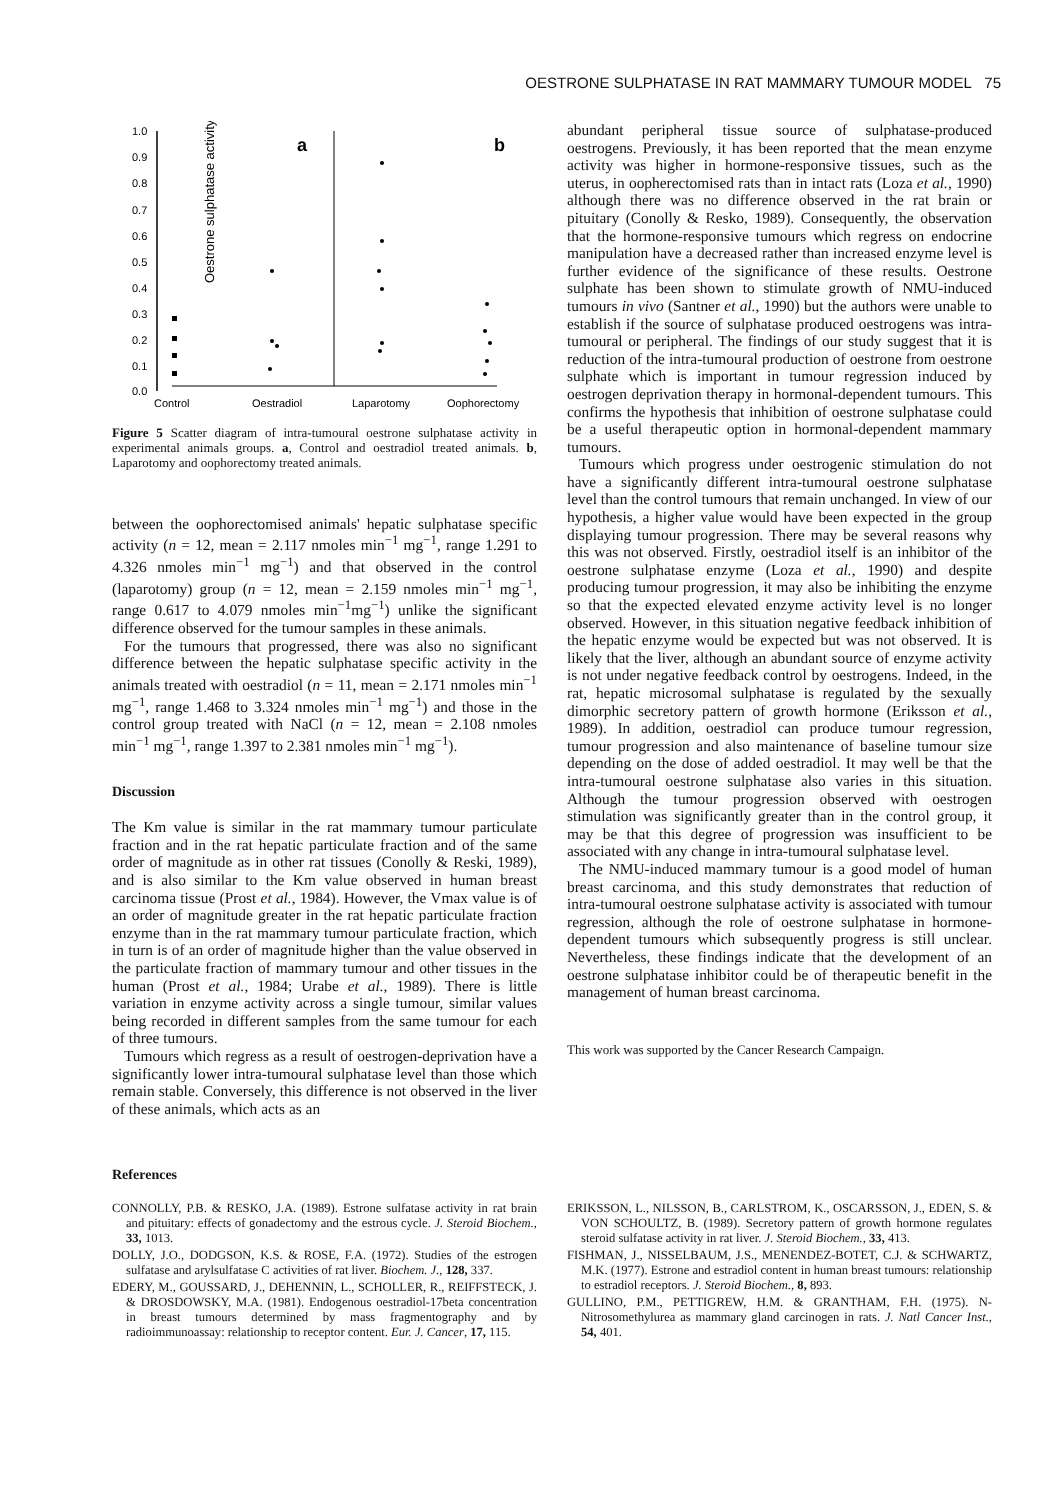OESTRONE SULPHATASE IN RAT MAMMARY TUMOUR MODEL 75
Oestrone sulphatase activity
1.0
0.9
0.8
0.7
0.6
0.5
0.4
0.3
0.2
0.1
0.0
a
b
Control
Oestradiol
Laparotomy
Oophorectomy
Figure 5 Scatter diagram of intra-tumoural oestrone sulphatase activity in experimental animals groups. a, Control and oestradiol treated animals. b, Laparotomy and oophorectomy treated animals.
between the oophorectomised animals' hepatic sulphatase specific activity (n = 12, mean = 2.117 nmoles min<sup>−1</sup> mg<sup>−1</sup>, range 1.291 to 4.326 nmoles min<sup>−1</sup> mg<sup>−1</sup>) and that observed in the control (laparotomy) group (n = 12, mean = 2.159 nmoles min<sup>−1</sup> mg<sup>−1</sup>, range 0.617 to 4.079 nmoles min<sup>−1</sup>mg<sup>−1</sup>) unlike the significant difference observed for the tumour samples in these animals.
For the tumours that progressed, there was also no significant difference between the hepatic sulphatase specific activity in the animals treated with oestradiol (n = 11, mean = 2.171 nmoles min<sup>−1</sup> mg<sup>−1</sup>, range 1.468 to 3.324 nmoles min<sup>−1</sup> mg<sup>−1</sup>) and those in the control group treated with NaCl (n = 12, mean = 2.108 nmoles min<sup>−1</sup> mg<sup>−1</sup>, range 1.397 to 2.381 nmoles min<sup>−1</sup> mg<sup>−1</sup>).
Discussion
The Km value is similar in the rat mammary tumour particulate fraction and in the rat hepatic particulate fraction and of the same order of magnitude as in other rat tissues (Conolly & Reski, 1989), and is also similar to the Km value observed in human breast carcinoma tissue (Prost et al., 1984). However, the Vmax value is of an order of magnitude greater in the rat hepatic particulate fraction enzyme than in the rat mammary tumour particulate fraction, which in turn is of an order of magnitude higher than the value observed in the particulate fraction of mammary tumour and other tissues in the human (Prost et al., 1984; Urabe et al., 1989). There is little variation in enzyme activity across a single tumour, similar values being recorded in different samples from the same tumour for each of three tumours.
Tumours which regress as a result of oestrogen-deprivation have a significantly lower intra-tumoural sulphatase level than those which remain stable. Conversely, this difference is not observed in the liver of these animals, which acts as an
abundant peripheral tissue source of sulphatase-produced oestrogens. Previously, it has been reported that the mean enzyme activity was higher in hormone-responsive tissues, such as the uterus, in oopherectomised rats than in intact rats (Loza et al., 1990) although there was no difference observed in the rat brain or pituitary (Conolly & Resko, 1989). Consequently, the observation that the hormone-responsive tumours which regress on endocrine manipulation have a decreased rather than increased enzyme level is further evidence of the significance of these results. Oestrone sulphate has been shown to stimulate growth of NMU-induced tumours in vivo (Santner et al., 1990) but the authors were unable to establish if the source of sulphatase produced oestrogens was intra-tumoural or peripheral. The findings of our study suggest that it is reduction of the intra-tumoural production of oestrone from oestrone sulphate which is important in tumour regression induced by oestrogen deprivation therapy in hormonal-dependent tumours. This confirms the hypothesis that inhibition of oestrone sulphatase could be a useful therapeutic option in hormonal-dependent mammary tumours.
Tumours which progress under oestrogenic stimulation do not have a significantly different intra-tumoural oestrone sulphatase level than the control tumours that remain unchanged. In view of our hypothesis, a higher value would have been expected in the group displaying tumour progression. There may be several reasons why this was not observed. Firstly, oestradiol itself is an inhibitor of the oestrone sulphatase enzyme (Loza et al., 1990) and despite producing tumour progression, it may also be inhibiting the enzyme so that the expected elevated enzyme activity level is no longer observed. However, in this situation negative feedback inhibition of the hepatic enzyme would be expected but was not observed. It is likely that the liver, although an abundant source of enzyme activity is not under negative feedback control by oestrogens. Indeed, in the rat, hepatic microsomal sulphatase is regulated by the sexually dimorphic secretory pattern of growth hormone (Eriksson et al., 1989). In addition, oestradiol can produce tumour regression, tumour progression and also maintenance of baseline tumour size depending on the dose of added oestradiol. It may well be that the intra-tumoural oestrone sulphatase also varies in this situation. Although the tumour progression observed with oestrogen stimulation was significantly greater than in the control group, it may be that this degree of progression was insufficient to be associated with any change in intra-tumoural sulphatase level.
The NMU-induced mammary tumour is a good model of human breast carcinoma, and this study demonstrates that reduction of intra-tumoural oestrone sulphatase activity is associated with tumour regression, although the role of oestrone sulphatase in hormone-dependent tumours which subsequently progress is still unclear. Nevertheless, these findings indicate that the development of an oestrone sulphatase inhibitor could be of therapeutic benefit in the management of human breast carcinoma.
This work was supported by the Cancer Research Campaign.
References
CONNOLLY, P.B. & RESKO, J.A. (1989). Estrone sulfatase activity in rat brain and pituitary: effects of gonadectomy and the estrous cycle. J. Steroid Biochem., 33, 1013.
DOLLY, J.O., DODGSON, K.S. & ROSE, F.A. (1972). Studies of the estrogen sulfatase and arylsulfatase C activities of rat liver. Biochem. J., 128, 337.
EDERY, M., GOUSSARD, J., DEHENNIN, L., SCHOLLER, R., REIFFSTECK, J. & DROSDOWSKY, M.A. (1981). Endogenous oestradiol-17beta concentration in breast tumours determined by mass fragmentography and by radioimmunoassay: relationship to receptor content. Eur. J. Cancer, 17, 115.
ERIKSSON, L., NILSSON, B., CARLSTROM, K., OSCARSSON, J., EDEN, S. & VON SCHOULTZ, B. (1989). Secretory pattern of growth hormone regulates steroid sulfatase activity in rat liver. J. Steroid Biochem., 33, 413.
FISHMAN, J., NISSELBAUM, J.S., MENENDEZ-BOTET, C.J. & SCHWARTZ, M.K. (1977). Estrone and estradiol content in human breast tumours: relationship to estradiol receptors. J. Steroid Biochem., 8, 893.
GULLINO, P.M., PETTIGREW, H.M. & GRANTHAM, F.H. (1975). N-Nitrosomethylurea as mammary gland carcinogen in rats. J. Natl Cancer Inst., 54, 401.